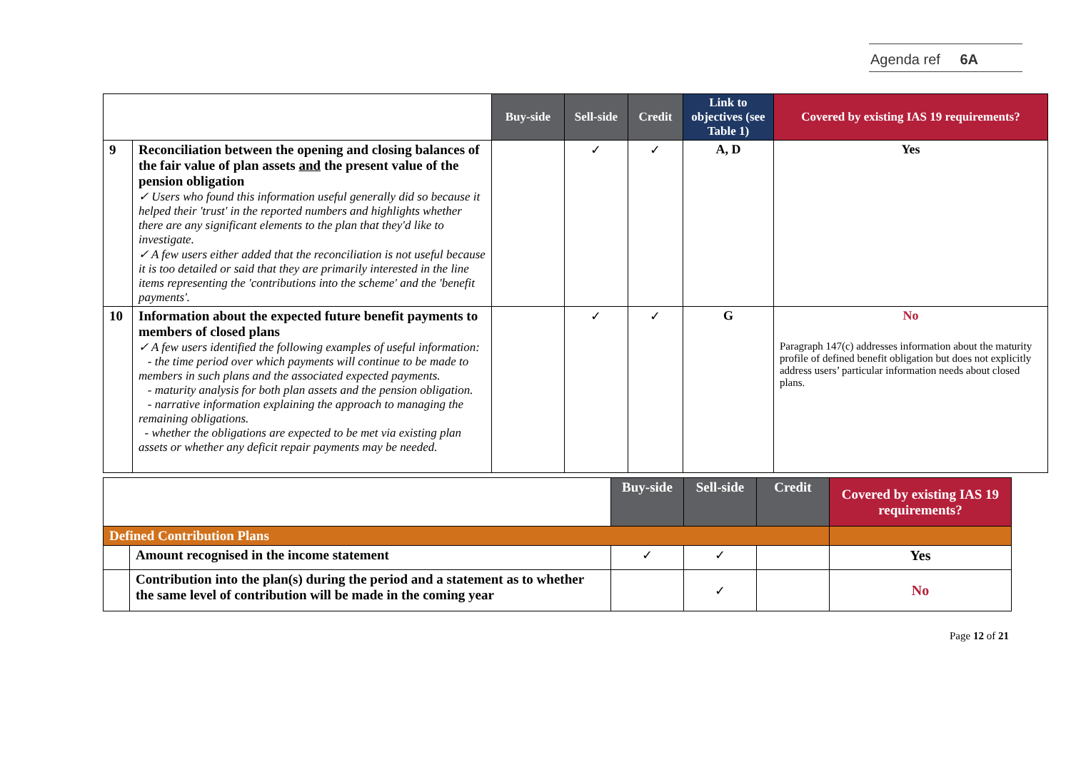Agenda ref 6A
| | | Buy-side | Sell-side | Credit | Link to objectives (see Table 1) | Covered by existing IAS 19 requirements? |
| 9 | Reconciliation between the opening and closing balances of the fair value of plan assets and the present value of the pension obligation ✓ Users who found this information useful generally did so because it helped their 'trust' in the reported numbers and highlights whether there are any significant elements to the plan that they'd like to investigate. ✓ A few users either added that the reconciliation is not useful because it is too detailed or said that they are primarily interested in the line items representing the 'contributions into the scheme' and the 'benefit payments'. | | ✓ | ✓ | A, D | Yes |
| 10 | Information about the expected future benefit payments to members of closed plans ✓ A few users identified the following examples of useful information: - the time period over which payments will continue to be made to members in such plans and the associated expected payments. - maturity analysis for both plan assets and the pension obligation. - narrative information explaining the approach to managing the remaining obligations. - whether the obligations are expected to be met via existing plan assets or whether any deficit repair payments may be needed. | | ✓ | ✓ | G | No Paragraph 147(c) addresses information about the maturity profile of defined benefit obligation but does not explicitly address users’ particular information needs about closed plans. |
| | | Buy-side | Sell-side | Credit | Covered by existing IAS 19 requirements? |
| Defined Contribution Plans | | | | | |
| | Amount recognised in the income statement | ✓ | ✓ | | Yes |
| | Contribution into the plan(s) during the period and a statement as to whether the same level of contribution will be made in the coming year | | ✓ | | No |
Page 12 of 21